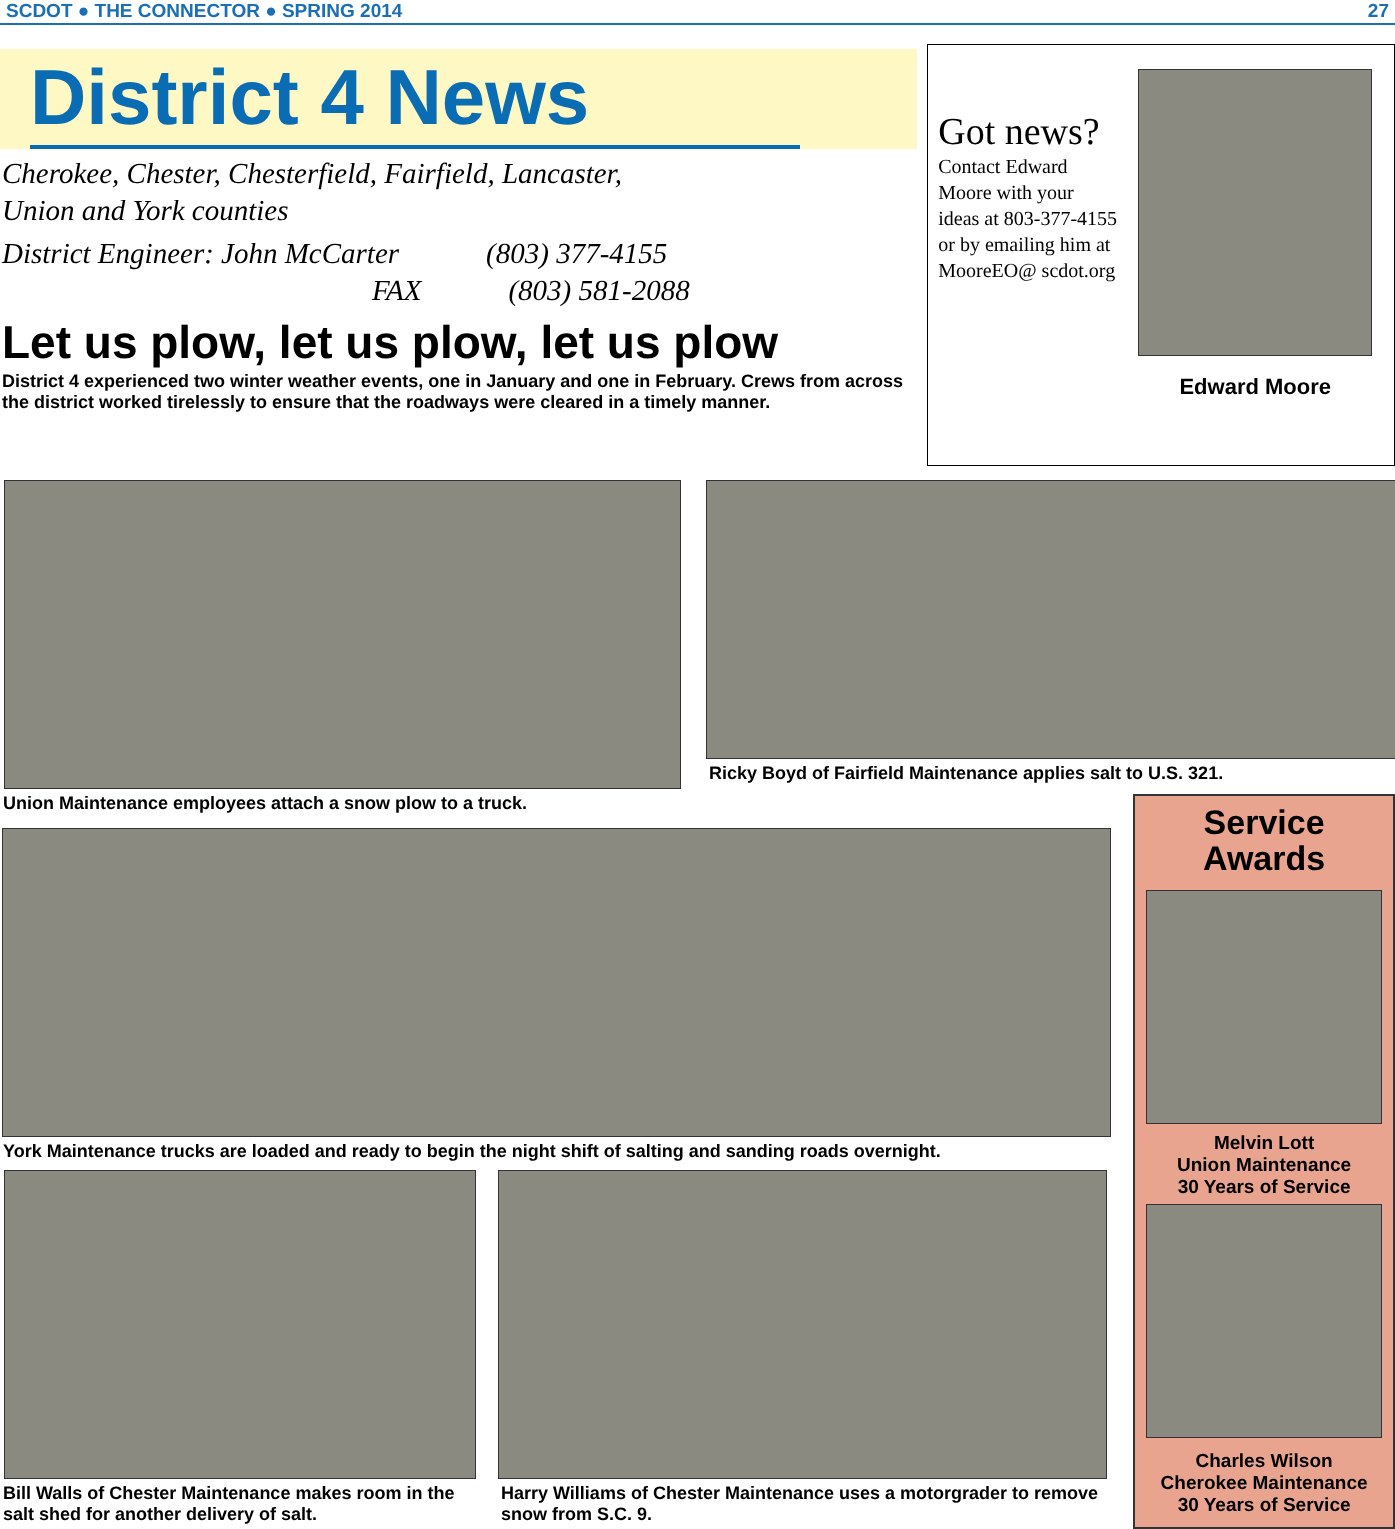SCDOT ● THE CONNECTOR ● SPRING 2014 27
District 4 News
Cherokee, Chester, Chesterfield, Fairfield, Lancaster,
Union and York counties
District Engineer: John McCarter (803) 377-4155
FAX (803) 581-2088
Let us plow, let us plow, let us plow
District 4 experienced two winter weather events, one in January and one in February. Crews from across the district worked tirelessly to ensure that the roadways were cleared in a timely manner.
Got news?
Contact Edward Moore with your ideas at 803-377-4155 or by emailing him at MooreEO@ scdot.org
Edward Moore
Union Maintenance employees attach a snow plow to a truck.
Ricky Boyd of Fairfield Maintenance applies salt to U.S. 321.
York Maintenance trucks are loaded and ready to begin the night shift of salting and sanding roads overnight.
Bill Walls of Chester Maintenance makes room in the salt shed for another delivery of salt.
Harry Williams of Chester Maintenance uses a motorgrader to remove snow from S.C. 9.
Service
Awards
Melvin Lott
Union Maintenance
30 Years of Service
Charles Wilson
Cherokee Maintenance
30 Years of Service